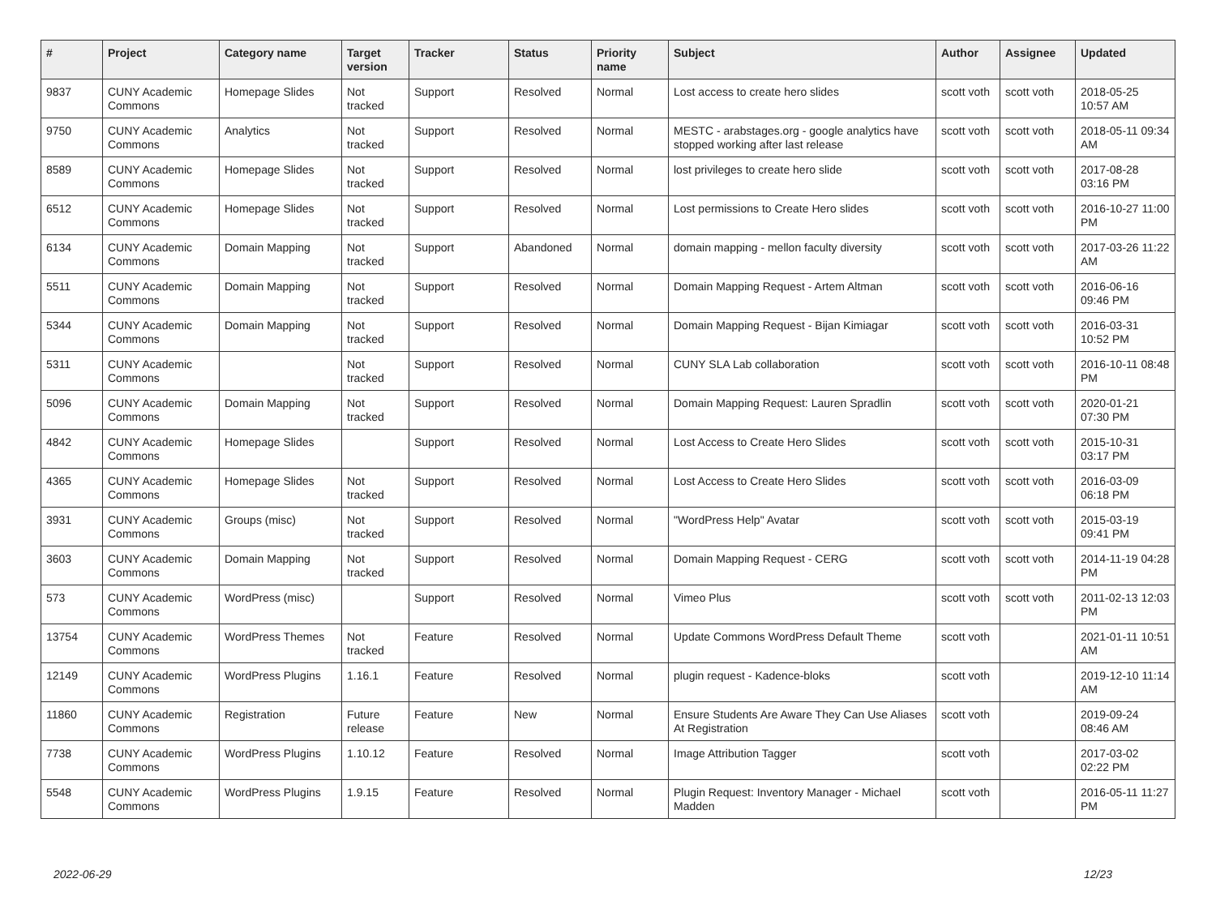| # | Project | Category name | Target version | Tracker | Status | Priority name | Subject | Author | Assignee | Updated |
| --- | --- | --- | --- | --- | --- | --- | --- | --- | --- | --- |
| 9837 | CUNY Academic Commons | Homepage Slides | Not tracked | Support | Resolved | Normal | Lost access to create hero slides | scott voth | scott voth | 2018-05-25 10:57 AM |
| 9750 | CUNY Academic Commons | Analytics | Not tracked | Support | Resolved | Normal | MESTC - arabstages.org - google analytics have stopped working after last release | scott voth | scott voth | 2018-05-11 09:34 AM |
| 8589 | CUNY Academic Commons | Homepage Slides | Not tracked | Support | Resolved | Normal | lost privileges to create hero slide | scott voth | scott voth | 2017-08-28 03:16 PM |
| 6512 | CUNY Academic Commons | Homepage Slides | Not tracked | Support | Resolved | Normal | Lost permissions to Create Hero slides | scott voth | scott voth | 2016-10-27 11:00 PM |
| 6134 | CUNY Academic Commons | Domain Mapping | Not tracked | Support | Abandoned | Normal | domain mapping - mellon faculty diversity | scott voth | scott voth | 2017-03-26 11:22 AM |
| 5511 | CUNY Academic Commons | Domain Mapping | Not tracked | Support | Resolved | Normal | Domain Mapping Request - Artem Altman | scott voth | scott voth | 2016-06-16 09:46 PM |
| 5344 | CUNY Academic Commons | Domain Mapping | Not tracked | Support | Resolved | Normal | Domain Mapping Request - Bijan Kimiagar | scott voth | scott voth | 2016-03-31 10:52 PM |
| 5311 | CUNY Academic Commons | | Not tracked | Support | Resolved | Normal | CUNY SLA Lab collaboration | scott voth | scott voth | 2016-10-11 08:48 PM |
| 5096 | CUNY Academic Commons | Domain Mapping | Not tracked | Support | Resolved | Normal | Domain Mapping Request: Lauren Spradlin | scott voth | scott voth | 2020-01-21 07:30 PM |
| 4842 | CUNY Academic Commons | Homepage Slides | | Support | Resolved | Normal | Lost Access to Create Hero Slides | scott voth | scott voth | 2015-10-31 03:17 PM |
| 4365 | CUNY Academic Commons | Homepage Slides | Not tracked | Support | Resolved | Normal | Lost Access to Create Hero Slides | scott voth | scott voth | 2016-03-09 06:18 PM |
| 3931 | CUNY Academic Commons | Groups (misc) | Not tracked | Support | Resolved | Normal | "WordPress Help" Avatar | scott voth | scott voth | 2015-03-19 09:41 PM |
| 3603 | CUNY Academic Commons | Domain Mapping | Not tracked | Support | Resolved | Normal | Domain Mapping Request - CERG | scott voth | scott voth | 2014-11-19 04:28 PM |
| 573 | CUNY Academic Commons | WordPress (misc) | | Support | Resolved | Normal | Vimeo Plus | scott voth | scott voth | 2011-02-13 12:03 PM |
| 13754 | CUNY Academic Commons | WordPress Themes | Not tracked | Feature | Resolved | Normal | Update Commons WordPress Default Theme | scott voth | | 2021-01-11 10:51 AM |
| 12149 | CUNY Academic Commons | WordPress Plugins | 1.16.1 | Feature | Resolved | Normal | plugin request - Kadence-bloks | scott voth | | 2019-12-10 11:14 AM |
| 11860 | CUNY Academic Commons | Registration | Future release | Feature | New | Normal | Ensure Students Are Aware They Can Use Aliases At Registration | scott voth | | 2019-09-24 08:46 AM |
| 7738 | CUNY Academic Commons | WordPress Plugins | 1.10.12 | Feature | Resolved | Normal | Image Attribution Tagger | scott voth | | 2017-03-02 02:22 PM |
| 5548 | CUNY Academic Commons | WordPress Plugins | 1.9.15 | Feature | Resolved | Normal | Plugin Request: Inventory Manager - Michael Madden | scott voth | | 2016-05-11 11:27 PM |
2022-06-29 12/23